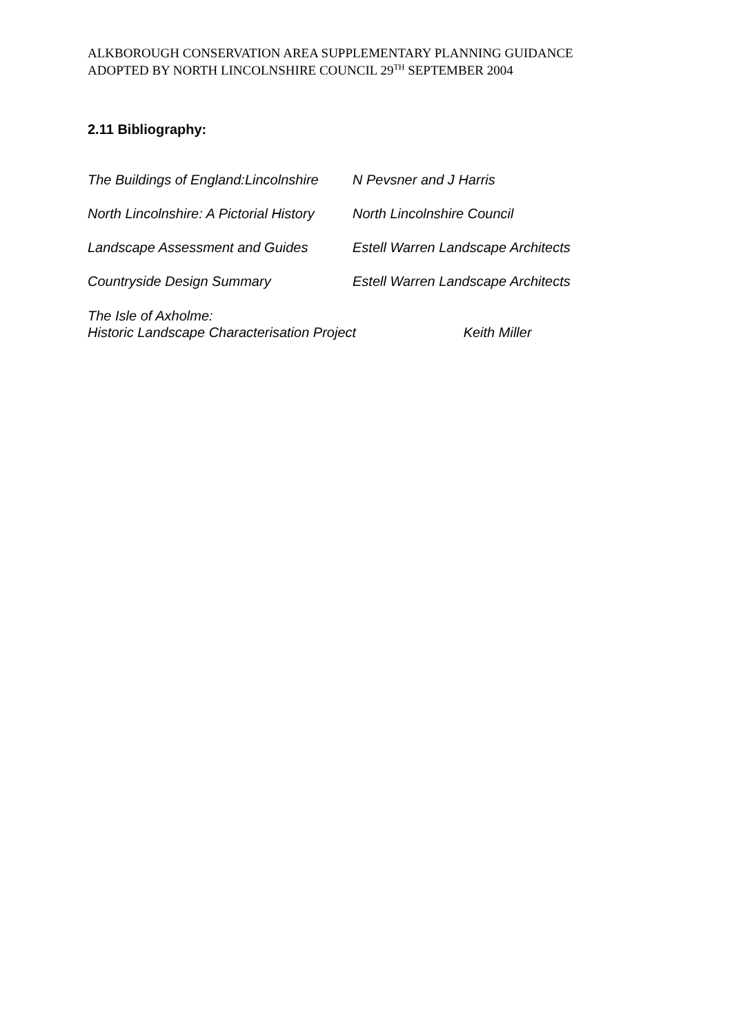ALKBOROUGH CONSERVATION AREA SUPPLEMENTARY PLANNING GUIDANCE
ADOPTED BY NORTH LINCOLNSHIRE COUNCIL 29<sup>TH</sup> SEPTEMBER 2004
2.11 Bibliography:
The Buildings of England:Lincolnshire N Pevsner and J Harris
North Lincolnshire: A Pictorial History North Lincolnshire Council
Landscape Assessment and Guides Estell Warren Landscape Architects
Countryside Design Summary Estell Warren Landscape Architects
The Isle of Axholme:
Historic Landscape Characterisation Project Keith Miller